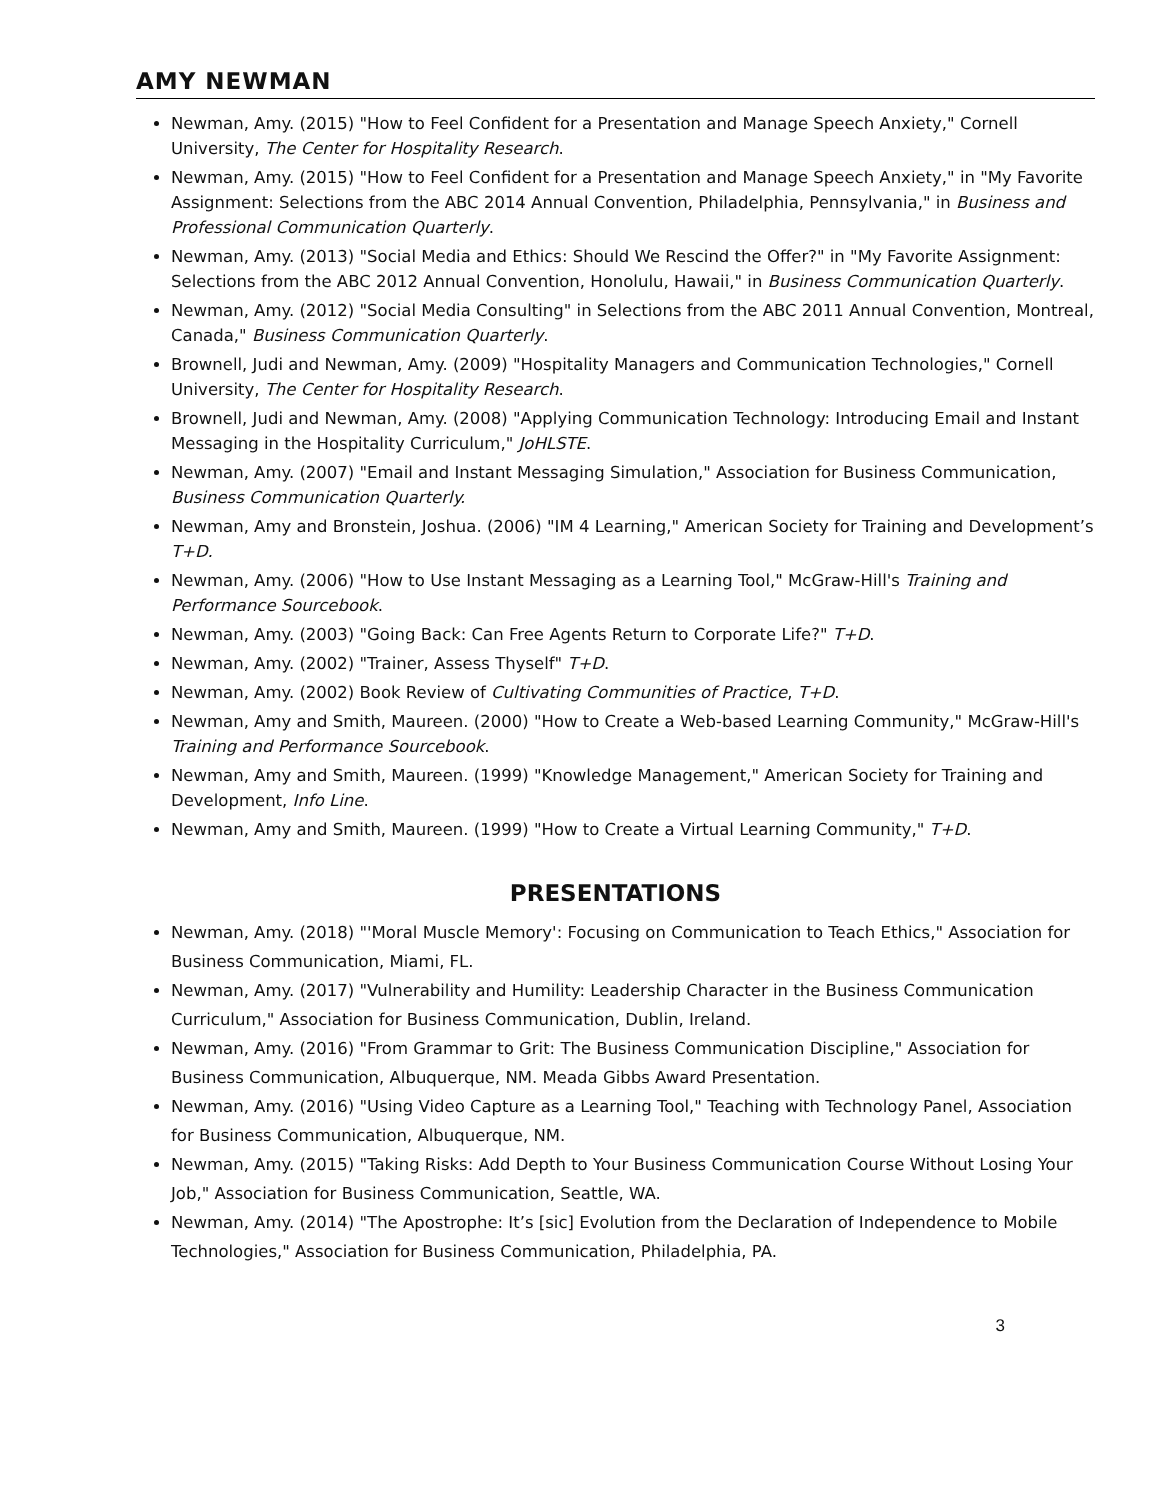AMY NEWMAN
Newman, Amy. (2015) "How to Feel Confident for a Presentation and Manage Speech Anxiety," Cornell University, The Center for Hospitality Research.
Newman, Amy. (2015) "How to Feel Confident for a Presentation and Manage Speech Anxiety," in "My Favorite Assignment: Selections from the ABC 2014 Annual Convention, Philadelphia, Pennsylvania," in Business and Professional Communication Quarterly.
Newman, Amy. (2013) "Social Media and Ethics: Should We Rescind the Offer?" in "My Favorite Assignment: Selections from the ABC 2012 Annual Convention, Honolulu, Hawaii," in Business Communication Quarterly.
Newman, Amy. (2012) "Social Media Consulting" in Selections from the ABC 2011 Annual Convention, Montreal, Canada," Business Communication Quarterly.
Brownell, Judi and Newman, Amy. (2009) "Hospitality Managers and Communication Technologies," Cornell University, The Center for Hospitality Research.
Brownell, Judi and Newman, Amy. (2008) "Applying Communication Technology: Introducing Email and Instant Messaging in the Hospitality Curriculum," JoHLSTE.
Newman, Amy. (2007) "Email and Instant Messaging Simulation," Association for Business Communication, Business Communication Quarterly.
Newman, Amy and Bronstein, Joshua. (2006) "IM 4 Learning," American Society for Training and Development’s T+D.
Newman, Amy. (2006) "How to Use Instant Messaging as a Learning Tool," McGraw-Hill's Training and Performance Sourcebook.
Newman, Amy. (2003) "Going Back: Can Free Agents Return to Corporate Life?" T+D.
Newman, Amy. (2002) "Trainer, Assess Thyself" T+D.
Newman, Amy. (2002) Book Review of Cultivating Communities of Practice, T+D.
Newman, Amy and Smith, Maureen. (2000) "How to Create a Web-based Learning Community," McGraw-Hill's Training and Performance Sourcebook.
Newman, Amy and Smith, Maureen. (1999) "Knowledge Management," American Society for Training and Development, Info Line.
Newman, Amy and Smith, Maureen. (1999) "How to Create a Virtual Learning Community," T+D.
PRESENTATIONS
Newman, Amy. (2018) "'Moral Muscle Memory': Focusing on Communication to Teach Ethics," Association for Business Communication, Miami, FL.
Newman, Amy. (2017) "Vulnerability and Humility: Leadership Character in the Business Communication Curriculum," Association for Business Communication, Dublin, Ireland.
Newman, Amy. (2016) "From Grammar to Grit: The Business Communication Discipline," Association for Business Communication, Albuquerque, NM. Meada Gibbs Award Presentation.
Newman, Amy. (2016) "Using Video Capture as a Learning Tool," Teaching with Technology Panel, Association for Business Communication, Albuquerque, NM.
Newman, Amy. (2015) "Taking Risks: Add Depth to Your Business Communication Course Without Losing Your Job," Association for Business Communication, Seattle, WA.
Newman, Amy. (2014) "The Apostrophe: It’s [sic] Evolution from the Declaration of Independence to Mobile Technologies," Association for Business Communication, Philadelphia, PA.
3